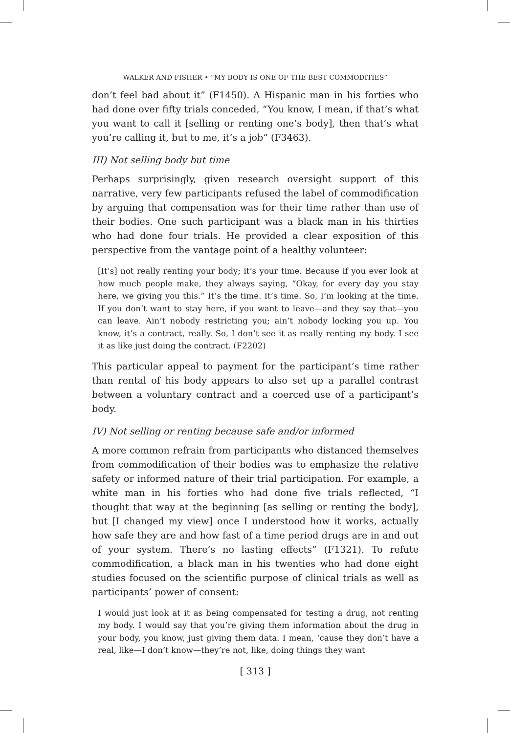WALKER AND FISHER • “MY BODY IS ONE OF THE BEST COMMODITIES”
don’t feel bad about it” (F1450). A Hispanic man in his forties who had done over fifty trials conceded, “You know, I mean, if that’s what you want to call it [selling or renting one’s body], then that’s what you’re calling it, but to me, it’s a job” (F3463).
III) Not selling body but time
Perhaps surprisingly, given research oversight support of this narrative, very few participants refused the label of commodification by arguing that compensation was for their time rather than use of their bodies. One such participant was a black man in his thirties who had done four trials. He provided a clear exposition of this perspective from the vantage point of a healthy volunteer:
[It’s] not really renting your body; it’s your time. Because if you ever look at how much people make, they always saying, “Okay, for every day you stay here, we giving you this.” It’s the time. It’s time. So, I’m looking at the time. If you don’t want to stay here, if you want to leave—and they say that—you can leave. Ain’t nobody restricting you; ain’t nobody locking you up. You know, it’s a contract, really. So, I don’t see it as really renting my body. I see it as like just doing the contract. (F2202)
This particular appeal to payment for the participant’s time rather than rental of his body appears to also set up a parallel contrast between a voluntary contract and a coerced use of a participant’s body.
IV) Not selling or renting because safe and/or informed
A more common refrain from participants who distanced themselves from commodification of their bodies was to emphasize the relative safety or informed nature of their trial participation. For example, a white man in his forties who had done five trials reflected, “I thought that way at the beginning [as selling or renting the body], but [I changed my view] once I understood how it works, actually how safe they are and how fast of a time period drugs are in and out of your system. There’s no lasting effects” (F1321). To refute commodification, a black man in his twenties who had done eight studies focused on the scientific purpose of clinical trials as well as participants’ power of consent:
I would just look at it as being compensated for testing a drug, not renting my body. I would say that you’re giving them information about the drug in your body, you know, just giving them data. I mean, ‘cause they don’t have a real, like—I don’t know—they’re not, like, doing things they want
[ 313 ]